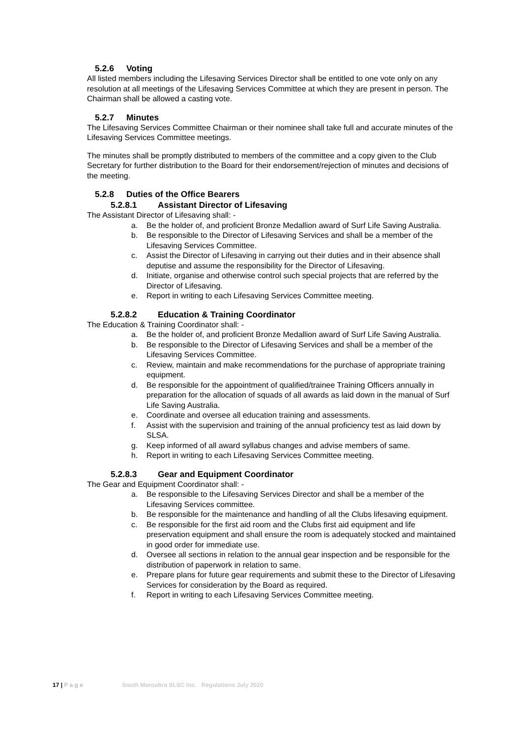5.2.6 Voting
All listed members including the Lifesaving Services Director shall be entitled to one vote only on any resolution at all meetings of the Lifesaving Services Committee at which they are present in person. The Chairman shall be allowed a casting vote.
5.2.7 Minutes
The Lifesaving Services Committee Chairman or their nominee shall take full and accurate minutes of the Lifesaving Services Committee meetings.
The minutes shall be promptly distributed to members of the committee and a copy given to the Club Secretary for further distribution to the Board for their endorsement/rejection of minutes and decisions of the meeting.
5.2.8 Duties of the Office Bearers
5.2.8.1 Assistant Director of Lifesaving
The Assistant Director of Lifesaving shall: -
a. Be the holder of, and proficient Bronze Medallion award of Surf Life Saving Australia.
b. Be responsible to the Director of Lifesaving Services and shall be a member of the Lifesaving Services Committee.
c. Assist the Director of Lifesaving in carrying out their duties and in their absence shall deputise and assume the responsibility for the Director of Lifesaving.
d. Initiate, organise and otherwise control such special projects that are referred by the Director of Lifesaving.
e. Report in writing to each Lifesaving Services Committee meeting.
5.2.8.2 Education & Training Coordinator
The Education & Training Coordinator shall: -
a. Be the holder of, and proficient Bronze Medallion award of Surf Life Saving Australia.
b. Be responsible to the Director of Lifesaving Services and shall be a member of the Lifesaving Services Committee.
c. Review, maintain and make recommendations for the purchase of appropriate training equipment.
d. Be responsible for the appointment of qualified/trainee Training Officers annually in preparation for the allocation of squads of all awards as laid down in the manual of Surf Life Saving Australia.
e. Coordinate and oversee all education training and assessments.
f. Assist with the supervision and training of the annual proficiency test as laid down by SLSA.
g. Keep informed of all award syllabus changes and advise members of same.
h. Report in writing to each Lifesaving Services Committee meeting.
5.2.8.3 Gear and Equipment Coordinator
The Gear and Equipment Coordinator shall: -
a. Be responsible to the Lifesaving Services Director and shall be a member of the Lifesaving Services committee.
b. Be responsible for the maintenance and handling of all the Clubs lifesaving equipment.
c. Be responsible for the first aid room and the Clubs first aid equipment and life preservation equipment and shall ensure the room is adequately stocked and maintained in good order for immediate use.
d. Oversee all sections in relation to the annual gear inspection and be responsible for the distribution of paperwork in relation to same.
e. Prepare plans for future gear requirements and submit these to the Director of Lifesaving Services for consideration by the Board as required.
f. Report in writing to each Lifesaving Services Committee meeting.
17 | P a g e South Maroubra SLSC Inc. Regulations July 2020